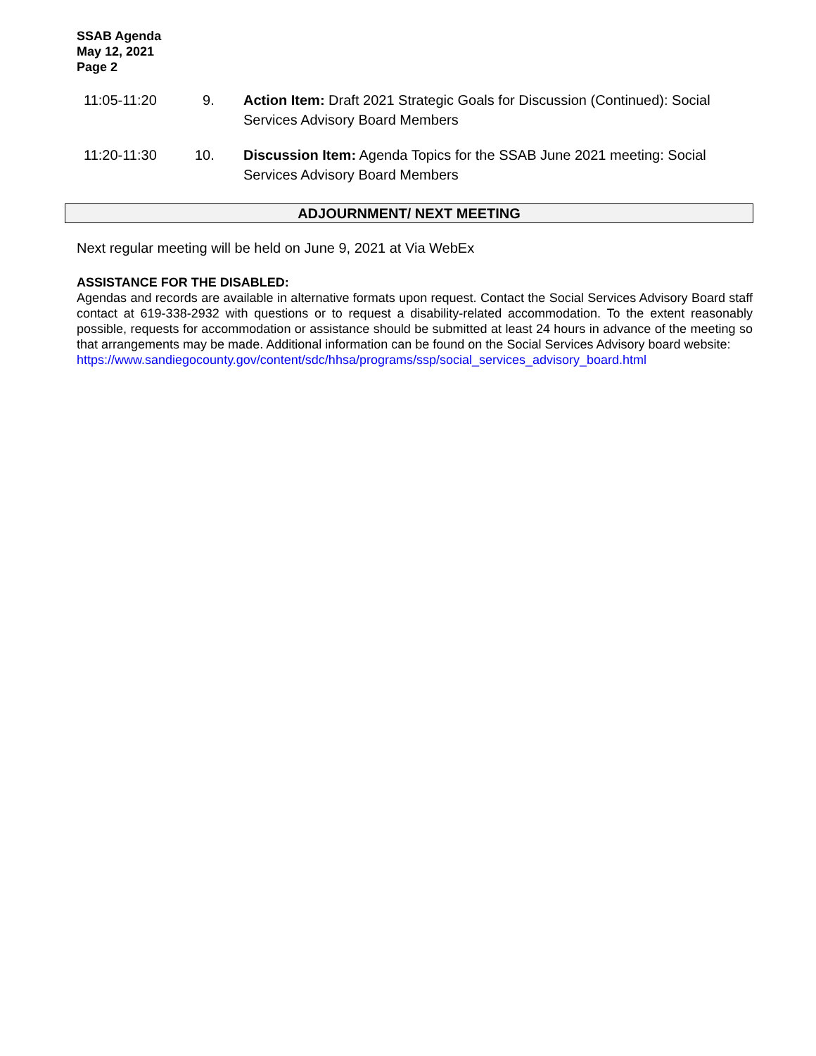SSAB Agenda
May 12, 2021
Page 2
11:05-11:20 9. Action Item: Draft 2021 Strategic Goals for Discussion (Continued): Social Services Advisory Board Members
11:20-11:30 10. Discussion Item: Agenda Topics for the SSAB June 2021 meeting: Social Services Advisory Board Members
ADJOURNMENT/ NEXT MEETING
Next regular meeting will be held on June 9, 2021 at Via WebEx
ASSISTANCE FOR THE DISABLED:
Agendas and records are available in alternative formats upon request. Contact the Social Services Advisory Board staff contact at 619-338-2932 with questions or to request a disability-related accommodation. To the extent reasonably possible, requests for accommodation or assistance should be submitted at least 24 hours in advance of the meeting so that arrangements may be made. Additional information can be found on the Social Services Advisory board website:
https://www.sandiegocounty.gov/content/sdc/hhsa/programs/ssp/social_services_advisory_board.html